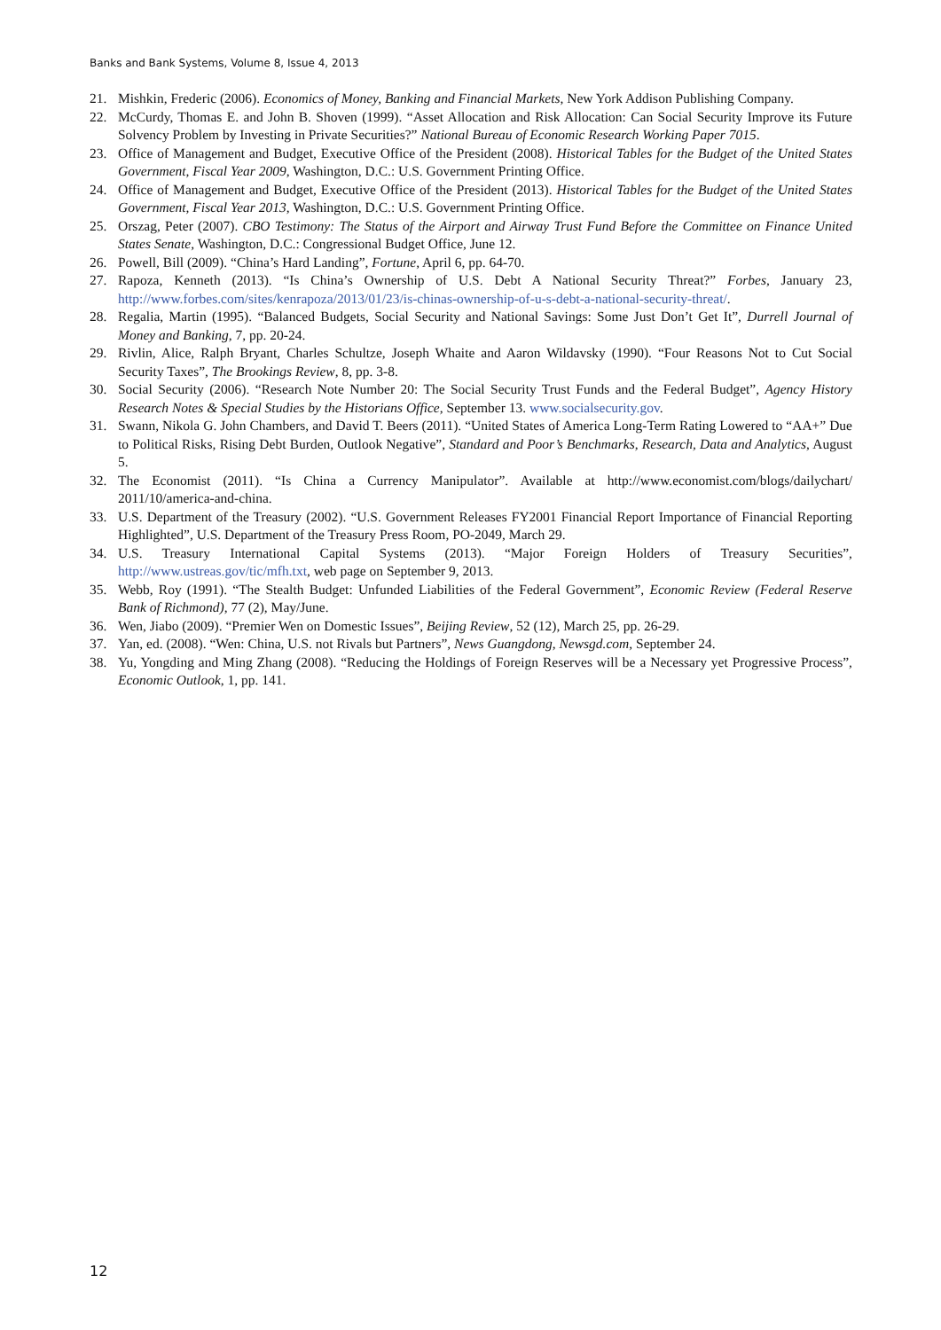Banks and Bank Systems, Volume 8, Issue 4, 2013
21. Mishkin, Frederic (2006). Economics of Money, Banking and Financial Markets, New York Addison Publishing Company.
22. McCurdy, Thomas E. and John B. Shoven (1999). “Asset Allocation and Risk Allocation: Can Social Security Improve its Future Solvency Problem by Investing in Private Securities?” National Bureau of Economic Research Working Paper 7015.
23. Office of Management and Budget, Executive Office of the President (2008). Historical Tables for the Budget of the United States Government, Fiscal Year 2009, Washington, D.C.: U.S. Government Printing Office.
24. Office of Management and Budget, Executive Office of the President (2013). Historical Tables for the Budget of the United States Government, Fiscal Year 2013, Washington, D.C.: U.S. Government Printing Office.
25. Orszag, Peter (2007). CBO Testimony: The Status of the Airport and Airway Trust Fund Before the Committee on Finance United States Senate, Washington, D.C.: Congressional Budget Office, June 12.
26. Powell, Bill (2009). “China’s Hard Landing”, Fortune, April 6, pp. 64-70.
27. Rapoza, Kenneth (2013). “Is China’s Ownership of U.S. Debt A National Security Threat?” Forbes, January 23, http://www.forbes.com/sites/kenrapoza/2013/01/23/is-chinas-ownership-of-u-s-debt-a-national-security-threat/.
28. Regalia, Martin (1995). “Balanced Budgets, Social Security and National Savings: Some Just Don’t Get It”, Durrell Journal of Money and Banking, 7, pp. 20-24.
29. Rivlin, Alice, Ralph Bryant, Charles Schultze, Joseph Whaite and Aaron Wildavsky (1990). “Four Reasons Not to Cut Social Security Taxes”, The Brookings Review, 8, pp. 3-8.
30. Social Security (2006). “Research Note Number 20: The Social Security Trust Funds and the Federal Budget”, Agency History Research Notes & Special Studies by the Historians Office, September 13. www.socialsecurity.gov.
31. Swann, Nikola G. John Chambers, and David T. Beers (2011). “United States of America Long-Term Rating Lowered to “AA+” Due to Political Risks, Rising Debt Burden, Outlook Negative”, Standard and Poor’s Benchmarks, Research, Data and Analytics, August 5.
32. The Economist (2011). “Is China a Currency Manipulator”. Available at http://www.economist.com/blogs/dailychart/ 2011/10/america-and-china.
33. U.S. Department of the Treasury (2002). “U.S. Government Releases FY2001 Financial Report Importance of Financial Reporting Highlighted”, U.S. Department of the Treasury Press Room, PO-2049, March 29.
34. U.S. Treasury International Capital Systems (2013). “Major Foreign Holders of Treasury Securities”, http://www.ustreas.gov/tic/mfh.txt, web page on September 9, 2013.
35. Webb, Roy (1991). “The Stealth Budget: Unfunded Liabilities of the Federal Government”, Economic Review (Federal Reserve Bank of Richmond), 77 (2), May/June.
36. Wen, Jiabo (2009). “Premier Wen on Domestic Issues”, Beijing Review, 52 (12), March 25, pp. 26-29.
37. Yan, ed. (2008). “Wen: China, U.S. not Rivals but Partners”, News Guangdong, Newsgd.com, September 24.
38. Yu, Yongding and Ming Zhang (2008). “Reducing the Holdings of Foreign Reserves will be a Necessary yet Progressive Process”, Economic Outlook, 1, pp. 141.
12